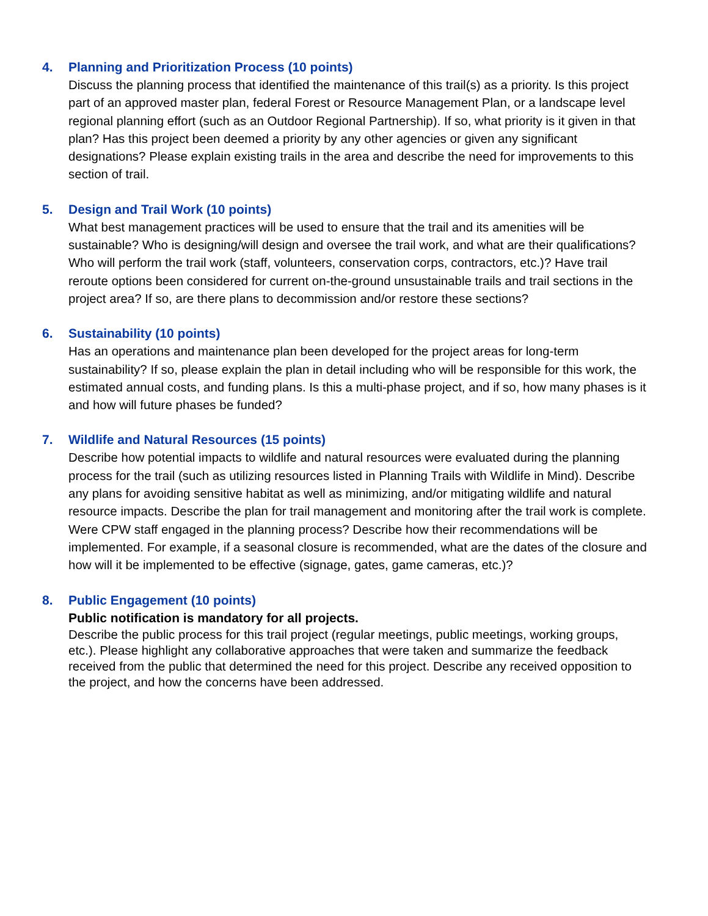4.
Planning and Prioritization Process (10 points)
Discuss the planning process that identified the maintenance of this trail(s) as a priority. Is this project part of an approved master plan, federal Forest or Resource Management Plan, or a landscape level regional planning effort (such as an Outdoor Regional Partnership). If so, what priority is it given in that plan? Has this project been deemed a priority by any other agencies or given any significant designations? Please explain existing trails in the area and describe the need for improvements to this section of trail.
5.
Design and Trail Work (10 points)
What best management practices will be used to ensure that the trail and its amenities will be sustainable? Who is designing/will design and oversee the trail work, and what are their qualifications? Who will perform the trail work (staff, volunteers, conservation corps, contractors, etc.)? Have trail reroute options been considered for current on-the-ground unsustainable trails and trail sections in the project area? If so, are there plans to decommission and/or restore these sections?
6.
Sustainability (10 points)
Has an operations and maintenance plan been developed for the project areas for long-term sustainability? If so, please explain the plan in detail including who will be responsible for this work, the estimated annual costs, and funding plans. Is this a multi-phase project, and if so, how many phases is it and how will future phases be funded?
7.
Wildlife and Natural Resources (15 points)
Describe how potential impacts to wildlife and natural resources were evaluated during the planning process for the trail (such as utilizing resources listed in Planning Trails with Wildlife in Mind). Describe any plans for avoiding sensitive habitat as well as minimizing, and/or mitigating wildlife and natural resource impacts. Describe the plan for trail management and monitoring after the trail work is complete. Were CPW staff engaged in the planning process? Describe how their recommendations will be implemented. For example, if a seasonal closure is recommended, what are the dates of the closure and how will it be implemented to be effective (signage, gates, game cameras, etc.)?
8.
Public Engagement (10 points)
Public notification is mandatory for all projects.
Describe the public process for this trail project (regular meetings, public meetings, working groups, etc.). Please highlight any collaborative approaches that were taken and summarize the feedback received from the public that determined the need for this project. Describe any received opposition to the project, and how the concerns have been addressed.